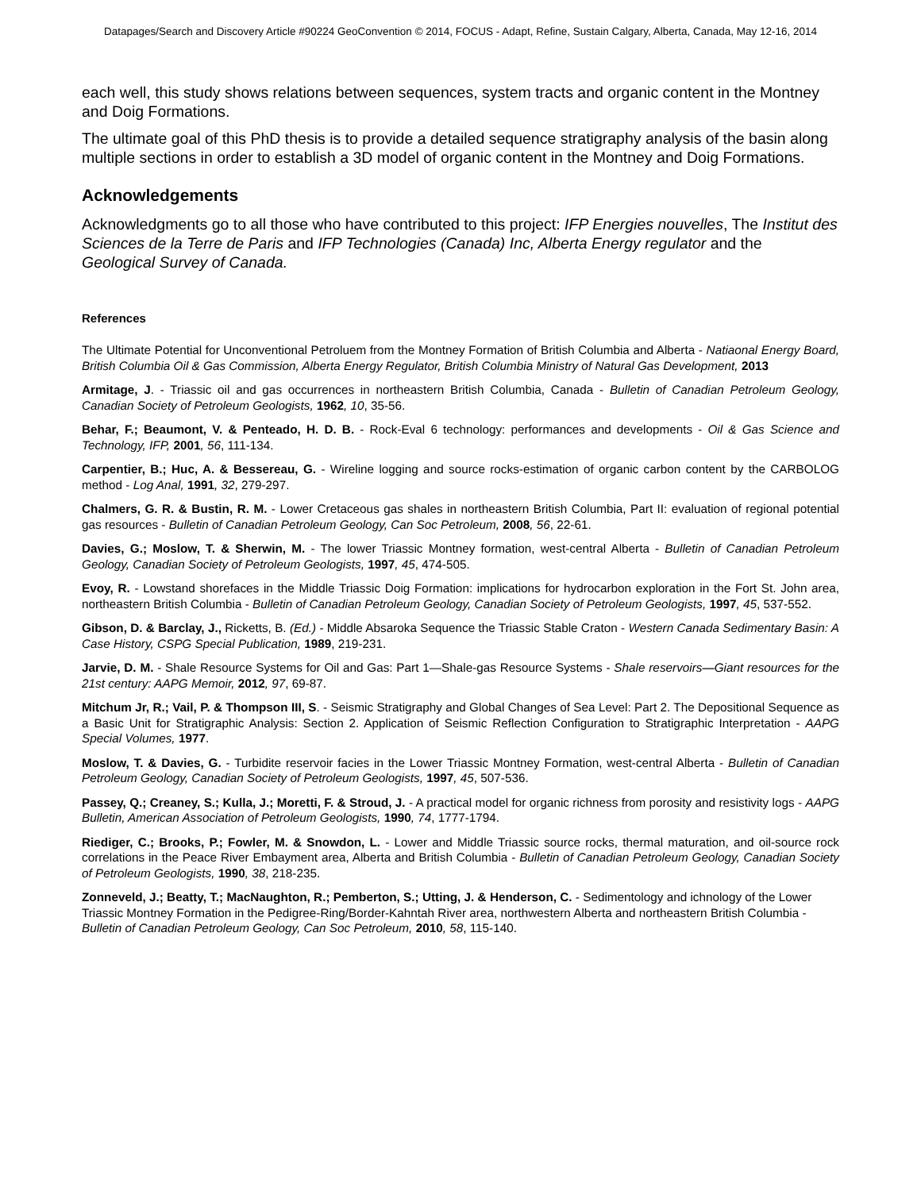Datapages/Search and Discovery Article #90224 GeoConvention © 2014, FOCUS - Adapt, Refine, Sustain Calgary, Alberta, Canada, May 12-16, 2014
each well, this study shows relations between sequences, system tracts and organic content in the Montney and Doig Formations.
The ultimate goal of this PhD thesis is to provide a detailed sequence stratigraphy analysis of the basin along multiple sections in order to establish a 3D model of organic content in the Montney and Doig Formations.
Acknowledgements
Acknowledgments go to all those who have contributed to this project: IFP Energies nouvelles, The Institut des Sciences de la Terre de Paris and IFP Technologies (Canada) Inc, Alberta Energy regulator and the Geological Survey of Canada.
References
The Ultimate Potential for Unconventional Petroluem from the Montney Formation of British Columbia and Alberta - Natiaonal Energy Board, British Columbia Oil & Gas Commission, Alberta Energy Regulator, British Columbia Ministry of Natural Gas Development, 2013
Armitage, J. - Triassic oil and gas occurrences in northeastern British Columbia, Canada - Bulletin of Canadian Petroleum Geology, Canadian Society of Petroleum Geologists, 1962, 10, 35-56.
Behar, F.; Beaumont, V. & Penteado, H. D. B. - Rock-Eval 6 technology: performances and developments - Oil & Gas Science and Technology, IFP, 2001, 56, 111-134.
Carpentier, B.; Huc, A. & Bessereau, G. - Wireline logging and source rocks-estimation of organic carbon content by the CARBOLOG method - Log Anal, 1991, 32, 279-297.
Chalmers, G. R. & Bustin, R. M. - Lower Cretaceous gas shales in northeastern British Columbia, Part II: evaluation of regional potential gas resources - Bulletin of Canadian Petroleum Geology, Can Soc Petroleum, 2008, 56, 22-61.
Davies, G.; Moslow, T. & Sherwin, M. - The lower Triassic Montney formation, west-central Alberta - Bulletin of Canadian Petroleum Geology, Canadian Society of Petroleum Geologists, 1997, 45, 474-505.
Evoy, R. - Lowstand shorefaces in the Middle Triassic Doig Formation: implications for hydrocarbon exploration in the Fort St. John area, northeastern British Columbia - Bulletin of Canadian Petroleum Geology, Canadian Society of Petroleum Geologists, 1997, 45, 537-552.
Gibson, D. & Barclay, J., Ricketts, B. (Ed.) - Middle Absaroka Sequence the Triassic Stable Craton - Western Canada Sedimentary Basin: A Case History, CSPG Special Publication, 1989, 219-231.
Jarvie, D. M. - Shale Resource Systems for Oil and Gas: Part 1—Shale-gas Resource Systems - Shale reservoirs—Giant resources for the 21st century: AAPG Memoir, 2012, 97, 69-87.
Mitchum Jr, R.; Vail, P. & Thompson III, S. - Seismic Stratigraphy and Global Changes of Sea Level: Part 2. The Depositional Sequence as a Basic Unit for Stratigraphic Analysis: Section 2. Application of Seismic Reflection Configuration to Stratigraphic Interpretation - AAPG Special Volumes, 1977.
Moslow, T. & Davies, G. - Turbidite reservoir facies in the Lower Triassic Montney Formation, west-central Alberta - Bulletin of Canadian Petroleum Geology, Canadian Society of Petroleum Geologists, 1997, 45, 507-536.
Passey, Q.; Creaney, S.; Kulla, J.; Moretti, F. & Stroud, J. - A practical model for organic richness from porosity and resistivity logs - AAPG Bulletin, American Association of Petroleum Geologists, 1990, 74, 1777-1794.
Riediger, C.; Brooks, P.; Fowler, M. & Snowdon, L. - Lower and Middle Triassic source rocks, thermal maturation, and oil-source rock correlations in the Peace River Embayment area, Alberta and British Columbia - Bulletin of Canadian Petroleum Geology, Canadian Society of Petroleum Geologists, 1990, 38, 218-235.
Zonneveld, J.; Beatty, T.; MacNaughton, R.; Pemberton, S.; Utting, J. & Henderson, C. - Sedimentology and ichnology of the Lower Triassic Montney Formation in the Pedigree-Ring/Border-Kahntah River area, northwestern Alberta and northeastern British Columbia - Bulletin of Canadian Petroleum Geology, Can Soc Petroleum, 2010, 58, 115-140.